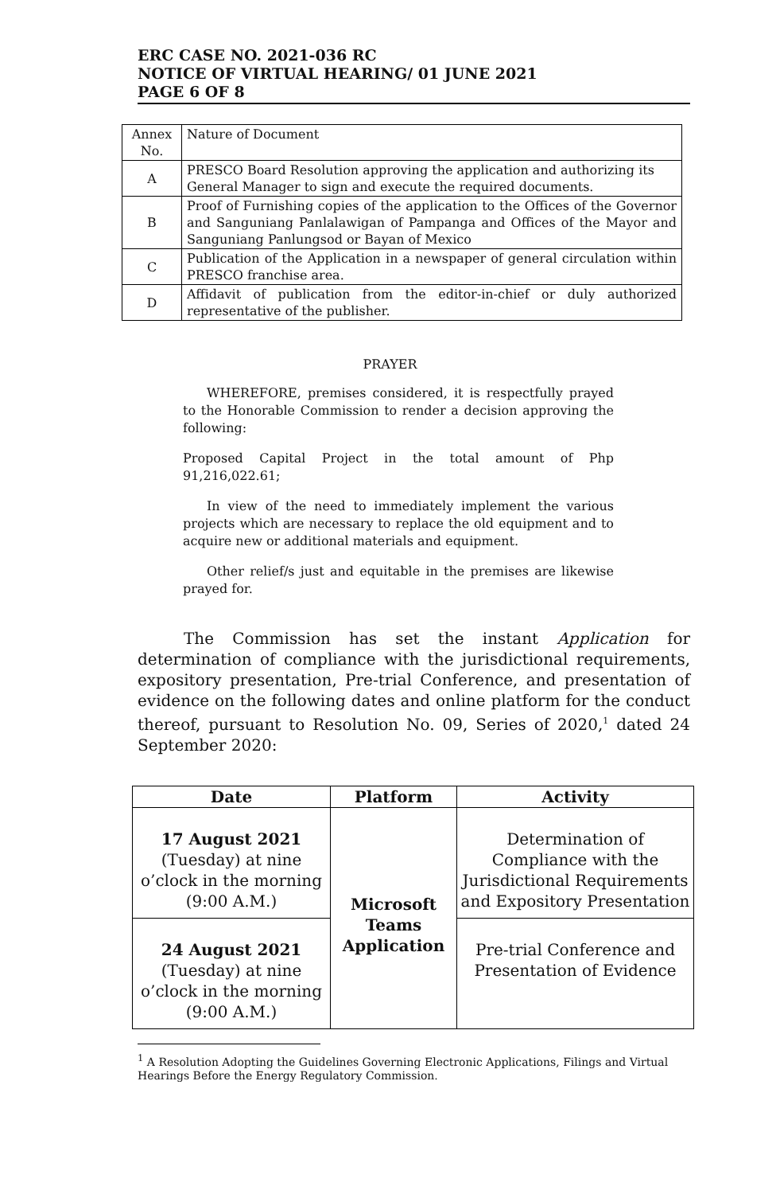ERC CASE NO. 2021-036 RC
NOTICE OF VIRTUAL HEARING/ 01 JUNE 2021
PAGE 6 OF 8
| Annex No. | Nature of Document |
| A | PRESCO Board Resolution approving the application and authorizing its General Manager to sign and execute the required documents. |
| B | Proof of Furnishing copies of the application to the Offices of the Governor and Sanguniang Panlalawigan of Pampanga and Offices of the Mayor and Sanguniang Panlungsod or Bayan of Mexico |
| C | Publication of the Application in a newspaper of general circulation within PRESCO franchise area. |
| D | Affidavit of publication from the editor-in-chief or duly authorized representative of the publisher. |
PRAYER
WHEREFORE, premises considered, it is respectfully prayed to the Honorable Commission to render a decision approving the following:
Proposed Capital Project in the total amount of Php 91,216,022.61;
In view of the need to immediately implement the various projects which are necessary to replace the old equipment and to acquire new or additional materials and equipment.
Other relief/s just and equitable in the premises are likewise prayed for.
The Commission has set the instant Application for determination of compliance with the jurisdictional requirements, expository presentation, Pre-trial Conference, and presentation of evidence on the following dates and online platform for the conduct thereof, pursuant to Resolution No. 09, Series of 2020,<sup>1</sup> dated 24 September 2020:
| Date | Platform | Activity |
| --- | --- | --- |
| 17 August 2021 (Tuesday) at nine o’clock in the morning (9:00 A.M.) | Microsoft Teams Application | Determination of Compliance with the Jurisdictional Requirements and Expository Presentation |
| 24 August 2021 (Tuesday) at nine o’clock in the morning (9:00 A.M.) | | Pre-trial Conference and Presentation of Evidence |
<sup>1</sup> A Resolution Adopting the Guidelines Governing Electronic Applications, Filings and Virtual Hearings Before the Energy Regulatory Commission.